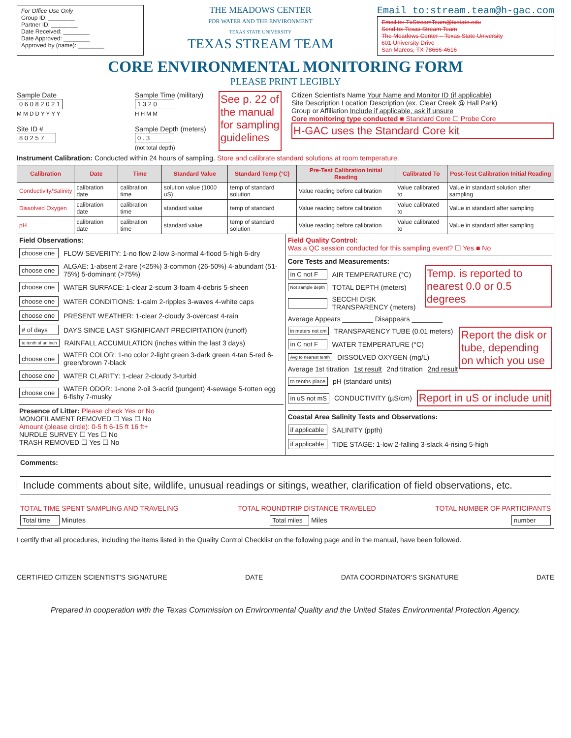For Office Use Only
Group ID: ________
Partner ID: ________
Date Received: ________
Date Approved: ________
Approved by (name): ________
THE MEADOWS CENTER
FOR WATER AND THE ENVIRONMENT
TEXAS STATE UNIVERSITY
TEXAS STREAM TEAM
Email to:stream.team@h-gac.com
Email to: TxStreamTeam@txstate.edu
Send to: Texas Stream Team
The Meadows Center – Texas State University
601 University Drive
San Marcos, TX 78666-4616
CORE ENVIRONMENTAL MONITORING FORM
PLEASE PRINT LEGIBLY
Sample Date
0 6 0 8 2 0 2 1
M M D D Y Y Y Y
Site ID #
8 0 2 5 7
Sample Time (military)
1 3 2 0
H H M M
Sample Depth (meters)
0 . 3
(not total depth)
See p. 22 of the manual for sampling guidelines
Citizen Scientist's Name Your Name and Monitor ID (if applicable)
Site Description Location Description (ex. Clear Creek @ Hall Park)
Group or Affiliation Include if applicable, ask if unsure
Core monitoring type conducted ■ Standard Core ☐ Probe Core
H-GAC uses the Standard Core kit
Instrument Calibration: Conducted within 24 hours of sampling. Store and calibrate standard solutions at room temperature.
| Calibration | Date | Time | Standard Value | Standard Temp (°C) | Pre-Test Calibration Initial Reading | Calibrated To | Post-Test Calibration Initial Reading |
| --- | --- | --- | --- | --- | --- | --- | --- |
| Conductivity/Salinity | calibration date | calibration time | solution value (1000 uS) | temp of standard solution | Value reading before calibration | Value calibrated to | Value in standard solution after sampling |
| Dissolved Oxygen | calibration date | calibration time | standard value | temp of standard | Value reading before calibration | Value calibrated to | Value in standard after sampling |
| pH | calibration date | calibration time | standard value | temp of standard solution | Value reading before calibration | Value calibrated to | Value in standard after sampling |
Field Observations:
choose one FLOW SEVERITY: 1-no flow 2-low 3-normal 4-flood 5-high 6-dry
choose one ALGAE: 1-absent 2-rare (<25%) 3-common (26-50%) 4-abundant (51-75%) 5-dominant (>75%)
choose one WATER SURFACE: 1-clear 2-scum 3-foam 4-debris 5-sheen
choose one WATER CONDITIONS: 1-calm 2-ripples 3-waves 4-white caps
choose one PRESENT WEATHER: 1-clear 2-cloudy 3-overcast 4-rain
# of days DAYS SINCE LAST SIGNIFICANT PRECIPITATION (runoff)
to tenth of an inch RAINFALL ACCUMULATION (inches within the last 3 days)
choose one WATER COLOR: 1-no color 2-light green 3-dark green 4-tan 5-red 6-green/brown 7-black
choose one WATER CLARITY: 1-clear 2-cloudy 3-turbid
choose one WATER ODOR: 1-none 2-oil 3-acrid (pungent) 4-sewage 5-rotten egg 6-fishy 7-musky
Presence of Litter: Please check Yes or No
MONOFILAMENT REMOVED ☐ Yes ☐ No
Amount (please circle): 0-5 ft 6-15 ft 16 ft+
NURDLE SURVEY ☐ Yes ☐ No
TRASH REMOVED ☐ Yes ☐ No
Field Quality Control:
Was a QC session conducted for this sampling event? ☐ Yes ■ No
Core Tests and Measurements:
Temp. is reported to nearest 0.0 or 0.5 degrees
in C not F AIR TEMPERATURE (°C)
Not sample depth TOTAL DEPTH (meters)
SECCHI DISK TRANSPARENCY (meters)
Average Appears ________ Disappears ________
Report the disk or tube, depending on which you use
in meters not cm TRANSPARENCY TUBE (0.01 meters)
in C not F WATER TEMPERATURE (°C)
Avg to nearest tenth DISSOLVED OXYGEN (mg/L)
Average 1st titration 1st result 2nd titration 2nd result
to tenths place pH (standard units)
in uS not mS CONDUCTIVITY (µS/cm) Report in uS or include unit
Coastal Area Salinity Tests and Observations:
if applicable SALINITY (ppth)
if applicable TIDE STAGE: 1-low 2-falling 3-slack 4-rising 5-high
Comments:
Include comments about site, wildlife, unusual readings or sitings, weather, clarification of field observations, etc.
TOTAL TIME SPENT SAMPLING AND TRAVELING TOTAL ROUNDTRIP DISTANCE TRAVELED TOTAL NUMBER OF PARTICIPANTS
Total time Minutes Total miles Miles number
I certify that all procedures, including the items listed in the Quality Control Checklist on the following page and in the manual, have been followed.
CERTIFIED CITIZEN SCIENTIST'S SIGNATURE DATE DATA COORDINATOR'S SIGNATURE DATE
Prepared in cooperation with the Texas Commission on Environmental Quality and the United States Environmental Protection Agency.